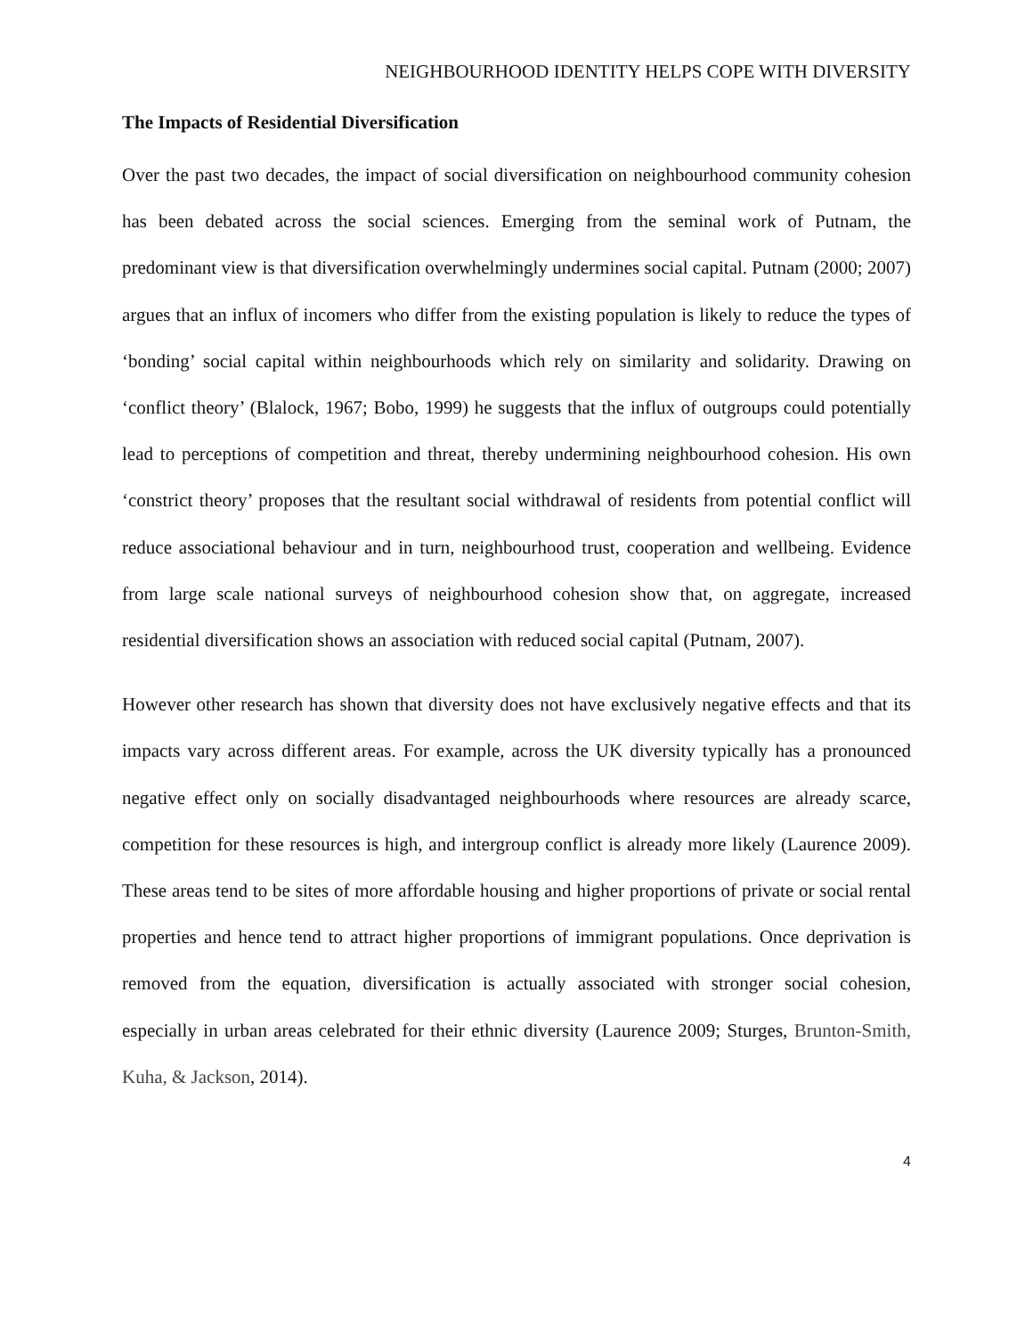NEIGHBOURHOOD IDENTITY HELPS COPE WITH DIVERSITY
The Impacts of Residential Diversification
Over the past two decades, the impact of social diversification on neighbourhood community cohesion has been debated across the social sciences. Emerging from the seminal work of Putnam, the predominant view is that diversification overwhelmingly undermines social capital. Putnam (2000; 2007) argues that an influx of incomers who differ from the existing population is likely to reduce the types of ‘bonding’ social capital within neighbourhoods which rely on similarity and solidarity. Drawing on ‘conflict theory’ (Blalock, 1967; Bobo, 1999) he suggests that the influx of outgroups could potentially lead to perceptions of competition and threat, thereby undermining neighbourhood cohesion. His own ‘constrict theory’ proposes that the resultant social withdrawal of residents from potential conflict will reduce associational behaviour and in turn, neighbourhood trust, cooperation and wellbeing. Evidence from large scale national surveys of neighbourhood cohesion show that, on aggregate, increased residential diversification shows an association with reduced social capital (Putnam, 2007).
However other research has shown that diversity does not have exclusively negative effects and that its impacts vary across different areas. For example, across the UK diversity typically has a pronounced negative effect only on socially disadvantaged neighbourhoods where resources are already scarce, competition for these resources is high, and intergroup conflict is already more likely (Laurence 2009). These areas tend to be sites of more affordable housing and higher proportions of private or social rental properties and hence tend to attract higher proportions of immigrant populations. Once deprivation is removed from the equation, diversification is actually associated with stronger social cohesion, especially in urban areas celebrated for their ethnic diversity (Laurence 2009; Sturges, Brunton-Smith, Kuha, & Jackson, 2014).
4